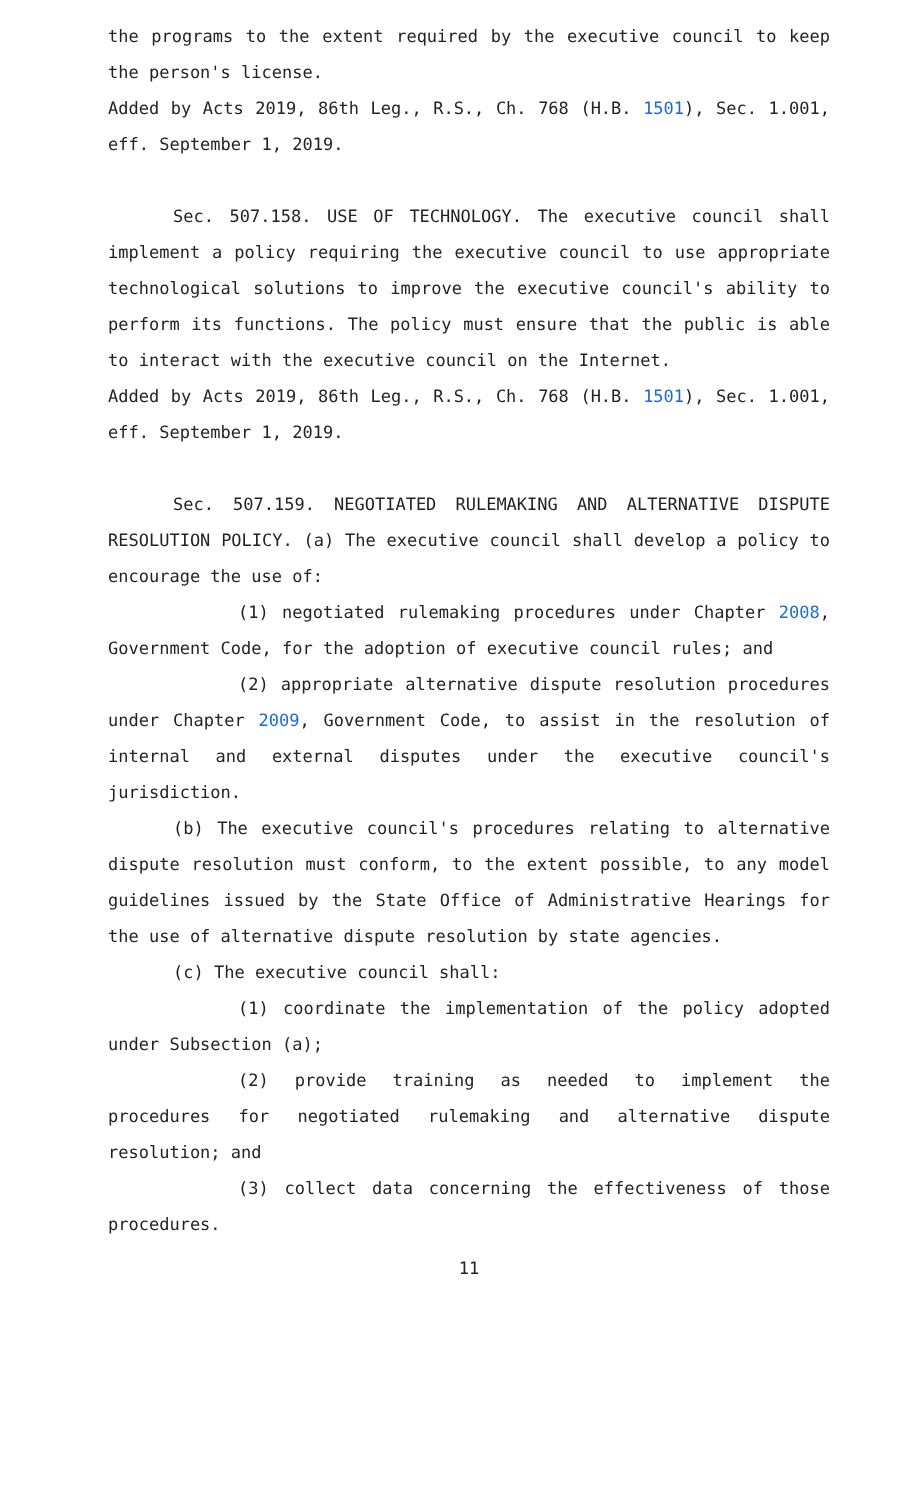the programs to the extent required by the executive council to keep the person's license.
Added by Acts 2019, 86th Leg., R.S., Ch. 768 (H.B. 1501), Sec. 1.001, eff. September 1, 2019.
Sec. 507.158. USE OF TECHNOLOGY. The executive council shall implement a policy requiring the executive council to use appropriate technological solutions to improve the executive council's ability to perform its functions. The policy must ensure that the public is able to interact with the executive council on the Internet.
Added by Acts 2019, 86th Leg., R.S., Ch. 768 (H.B. 1501), Sec. 1.001, eff. September 1, 2019.
Sec. 507.159. NEGOTIATED RULEMAKING AND ALTERNATIVE DISPUTE RESOLUTION POLICY. (a) The executive council shall develop a policy to encourage the use of:
(1) negotiated rulemaking procedures under Chapter 2008, Government Code, for the adoption of executive council rules; and
(2) appropriate alternative dispute resolution procedures under Chapter 2009, Government Code, to assist in the resolution of internal and external disputes under the executive council's jurisdiction.
(b) The executive council's procedures relating to alternative dispute resolution must conform, to the extent possible, to any model guidelines issued by the State Office of Administrative Hearings for the use of alternative dispute resolution by state agencies.
(c) The executive council shall:
(1) coordinate the implementation of the policy adopted under Subsection (a);
(2) provide training as needed to implement the procedures for negotiated rulemaking and alternative dispute resolution; and
(3) collect data concerning the effectiveness of those procedures.
11